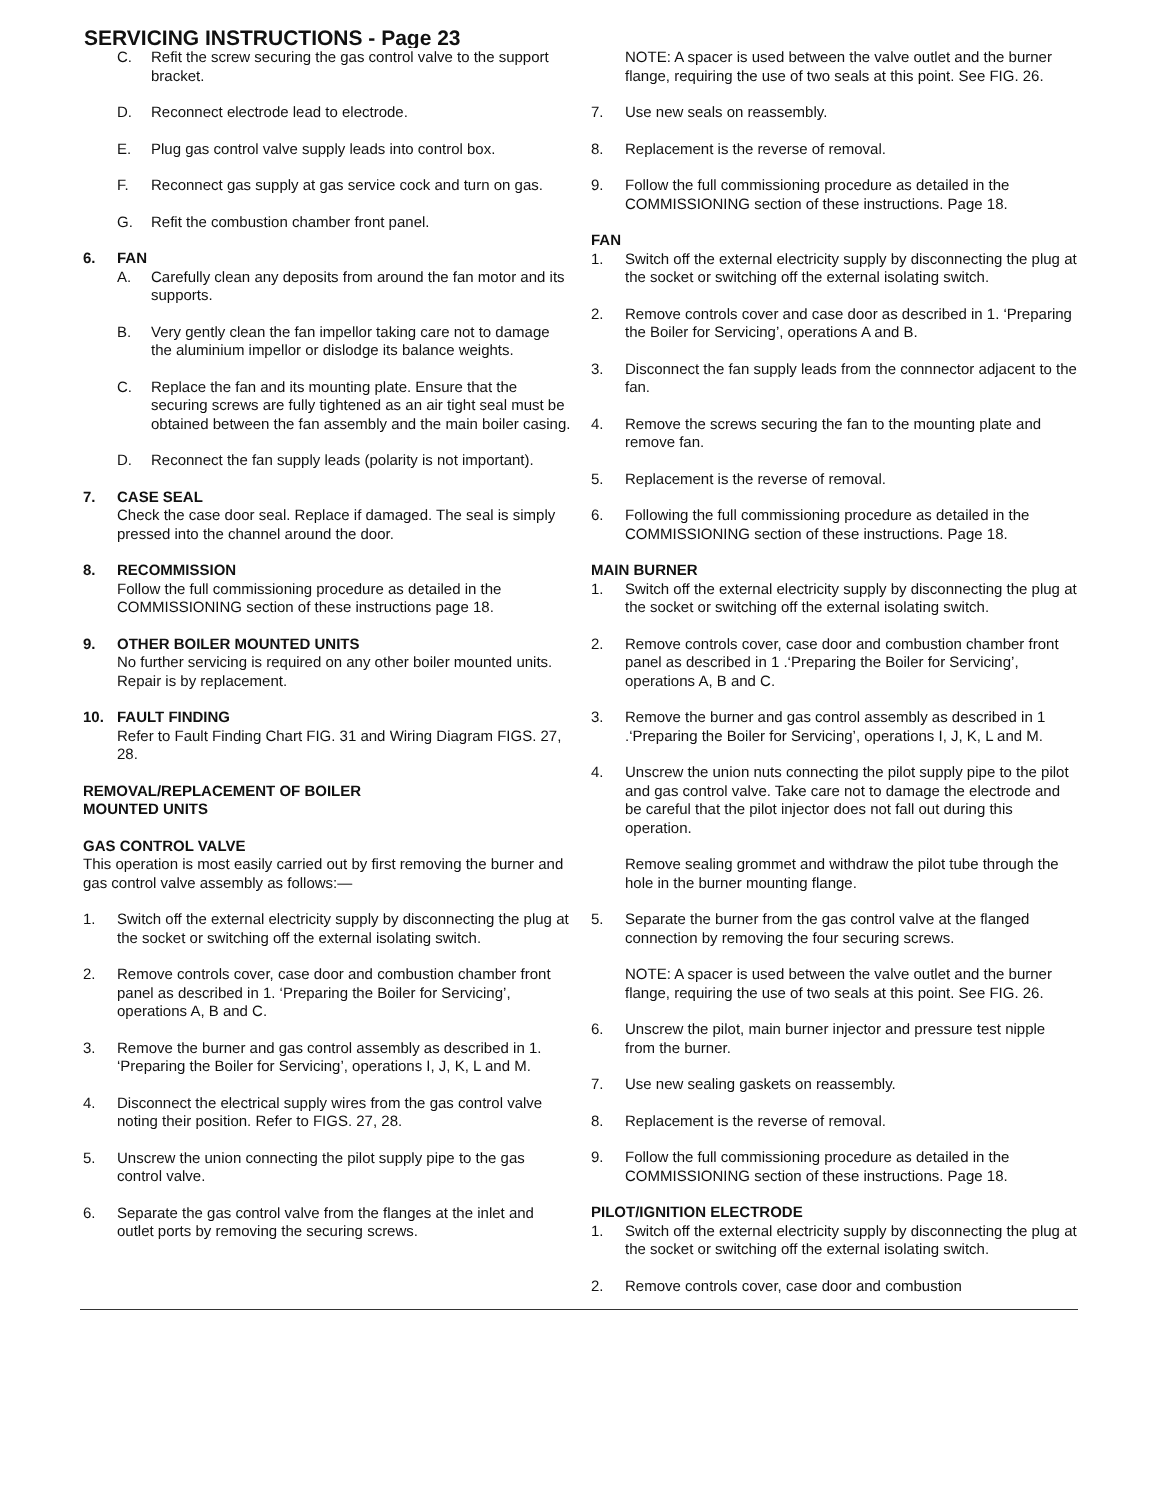SERVICING INSTRUCTIONS - Page 23
C. Refit the screw securing the gas control valve to the support bracket.
D. Reconnect electrode lead to electrode.
E. Plug gas control valve supply leads into control box.
F. Reconnect gas supply at gas service cock and turn on gas.
G. Refit the combustion chamber front panel.
6. FAN
A. Carefully clean any deposits from around the fan motor and its supports.
B. Very gently clean the fan impellor taking care not to damage the aluminium impellor or dislodge its balance weights.
C. Replace the fan and its mounting plate. Ensure that the securing screws are fully tightened as an air tight seal must be obtained between the fan assembly and the main boiler casing.
D. Reconnect the fan supply leads (polarity is not important).
7. CASE SEAL
Check the case door seal. Replace if damaged. The seal is simply pressed into the channel around the door.
8. RECOMMISSION
Follow the full commissioning procedure as detailed in the COMMISSIONING section of these instructions page 18.
9. OTHER BOILER MOUNTED UNITS
No further servicing is required on any other boiler mounted units. Repair is by replacement.
10. FAULT FINDING
Refer to Fault Finding Chart FIG. 31 and Wiring Diagram FIGS. 27, 28.
REMOVAL/REPLACEMENT OF BOILER
MOUNTED UNITS
GAS CONTROL VALVE
This operation is most easily carried out by first removing the burner and gas control valve assembly as follows:—
1. Switch off the external electricity supply by disconnecting the plug at the socket or switching off the external isolating switch.
2. Remove controls cover, case door and combustion chamber front panel as described in 1. ‘Preparing the Boiler for Servicing’, operations A, B and C.
3. Remove the burner and gas control assembly as described in 1. ‘Preparing the Boiler for Servicing’, operations I, J, K, L and M.
4. Disconnect the electrical supply wires from the gas control valve noting their position. Refer to FIGS. 27, 28.
5. Unscrew the union connecting the pilot supply pipe to the gas control valve.
6. Separate the gas control valve from the flanges at the inlet and outlet ports by removing the securing screws.
NOTE: A spacer is used between the valve outlet and the burner flange, requiring the use of two seals at this point. See FIG. 26.
7. Use new seals on reassembly.
8. Replacement is the reverse of removal.
9. Follow the full commissioning procedure as detailed in the COMMISSIONING section of these instructions. Page 18.
FAN
1. Switch off the external electricity supply by disconnecting the plug at the socket or switching off the external isolating switch.
2. Remove controls cover and case door as described in 1. ‘Preparing the Boiler for Servicing’, operations A and B.
3. Disconnect the fan supply leads from the connnector adjacent to the fan.
4. Remove the screws securing the fan to the mounting plate and remove fan.
5. Replacement is the reverse of removal.
6. Following the full commissioning procedure as detailed in the COMMISSIONING section of these instructions. Page 18.
MAIN BURNER
1. Switch off the external electricity supply by disconnecting the plug at the socket or switching off the external isolating switch.
2. Remove controls cover, case door and combustion chamber front panel as described in 1 .‘Preparing the Boiler for Servicing’, operations A, B and C.
3. Remove the burner and gas control assembly as described in 1 .‘Preparing the Boiler for Servicing’, operations I, J, K, L and M.
4. Unscrew the union nuts connecting the pilot supply pipe to the pilot and gas control valve. Take care not to damage the electrode and be careful that the pilot injector does not fall out during this operation.
Remove sealing grommet and withdraw the pilot tube through the hole in the burner mounting flange.
5. Separate the burner from the gas control valve at the flanged connection by removing the four securing screws.
NOTE: A spacer is used between the valve outlet and the burner flange, requiring the use of two seals at this point. See FIG. 26.
6. Unscrew the pilot, main burner injector and pressure test nipple from the burner.
7. Use new sealing gaskets on reassembly.
8. Replacement is the reverse of removal.
9. Follow the full commissioning procedure as detailed in the COMMISSIONING section of these instructions. Page 18.
PILOT/IGNITION ELECTRODE
1. Switch off the external electricity supply by disconnecting the plug at the socket or switching off the external isolating switch.
2. Remove controls cover, case door and combustion